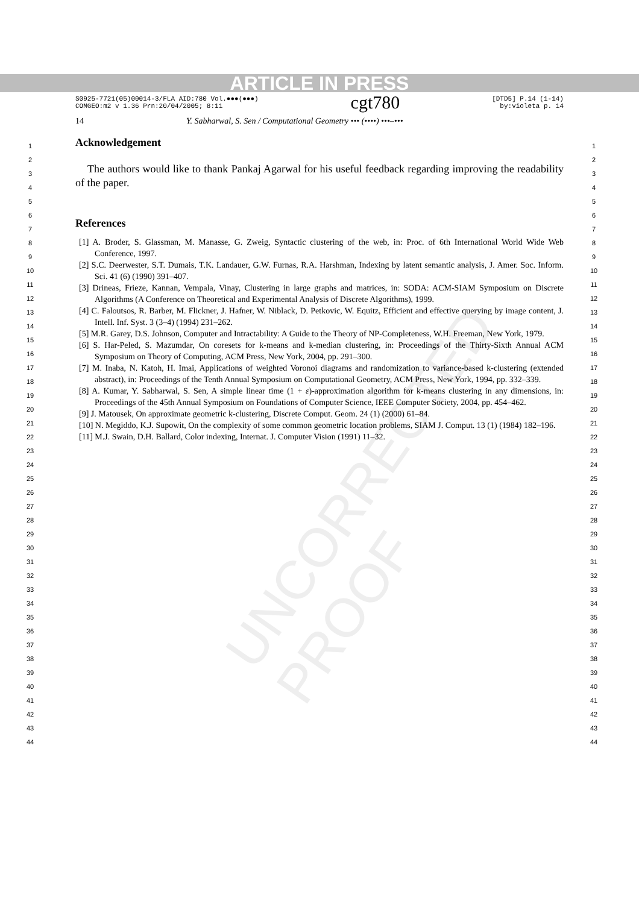ARTICLE IN PRESS
S0925-7721(05)00014-3/FLA AID:780 Vol.●●●(●●●)
COMGEO:m2 v 1.36 Prn:20/04/2005; 8:11
cgt780
[DTD5] P.14 (1-14)
by:violeta p. 14
14 Y. Sabharwal, S. Sen / Computational Geometry ••• (••••) •••–•••
UNCORRECTED PROOF
1
2
3
4
5
6
7
8
9
10
11
12
13
14
15
16
17
18
19
20
21
22
23
24
25
26
27
28
29
30
31
32
33
34
35
36
37
38
39
40
41
42
43
44
Acknowledgement
The authors would like to thank Pankaj Agarwal for his useful feedback regarding improving the readability of the paper.
References
[1] A. Broder, S. Glassman, M. Manasse, G. Zweig, Syntactic clustering of the web, in: Proc. of 6th International World Wide Web Conference, 1997.
[2] S.C. Deerwester, S.T. Dumais, T.K. Landauer, G.W. Furnas, R.A. Harshman, Indexing by latent semantic analysis, J. Amer. Soc. Inform. Sci. 41 (6) (1990) 391–407.
[3] Drineas, Frieze, Kannan, Vempala, Vinay, Clustering in large graphs and matrices, in: SODA: ACM-SIAM Symposium on Discrete Algorithms (A Conference on Theoretical and Experimental Analysis of Discrete Algorithms), 1999.
[4] C. Faloutsos, R. Barber, M. Flickner, J. Hafner, W. Niblack, D. Petkovic, W. Equitz, Efficient and effective querying by image content, J. Intell. Inf. Syst. 3 (3–4) (1994) 231–262.
[5] M.R. Garey, D.S. Johnson, Computer and Intractability: A Guide to the Theory of NP-Completeness, W.H. Freeman, New York, 1979.
[6] S. Har-Peled, S. Mazumdar, On coresets for k-means and k-median clustering, in: Proceedings of the Thirty-Sixth Annual ACM Symposium on Theory of Computing, ACM Press, New York, 2004, pp. 291–300.
[7] M. Inaba, N. Katoh, H. Imai, Applications of weighted Voronoi diagrams and randomization to variance-based k-clustering (extended abstract), in: Proceedings of the Tenth Annual Symposium on Computational Geometry, ACM Press, New York, 1994, pp. 332–339.
[8] A. Kumar, Y. Sabharwal, S. Sen, A simple linear time (1 + ε)-approximation algorithm for k-means clustering in any dimensions, in: Proceedings of the 45th Annual Symposium on Foundations of Computer Science, IEEE Computer Society, 2004, pp. 454–462.
[9] J. Matousek, On approximate geometric k-clustering, Discrete Comput. Geom. 24 (1) (2000) 61–84.
[10] N. Megiddo, K.J. Supowit, On the complexity of some common geometric location problems, SIAM J. Comput. 13 (1) (1984) 182–196.
[11] M.J. Swain, D.H. Ballard, Color indexing, Internat. J. Computer Vision (1991) 11–32.
1
2
3
4
5
6
7
8
9
10
11
12
13
14
15
16
17
18
19
20
21
22
23
24
25
26
27
28
29
30
31
32
33
34
35
36
37
38
39
40
41
42
43
44